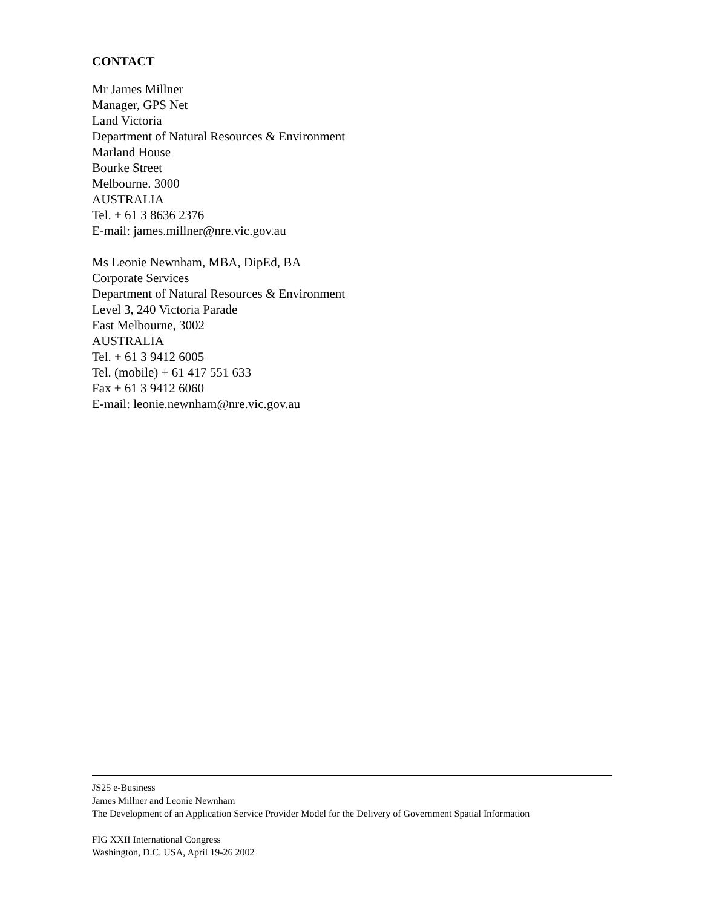CONTACT
Mr James Millner
Manager, GPS Net
Land Victoria
Department of Natural Resources & Environment
Marland House
Bourke Street
Melbourne. 3000
AUSTRALIA
Tel. + 61 3 8636 2376
E-mail: james.millner@nre.vic.gov.au
Ms Leonie Newnham, MBA, DipEd, BA
Corporate Services
Department of Natural Resources & Environment
Level 3, 240 Victoria Parade
East Melbourne, 3002
AUSTRALIA
Tel. + 61 3 9412 6005
Tel. (mobile) + 61 417 551 633
Fax + 61 3 9412 6060
E-mail: leonie.newnham@nre.vic.gov.au
JS25 e-Business
James Millner and Leonie Newnham
The Development of an Application Service Provider Model for the Delivery of Government Spatial Information
FIG XXII International Congress
Washington, D.C. USA, April 19-26 2002